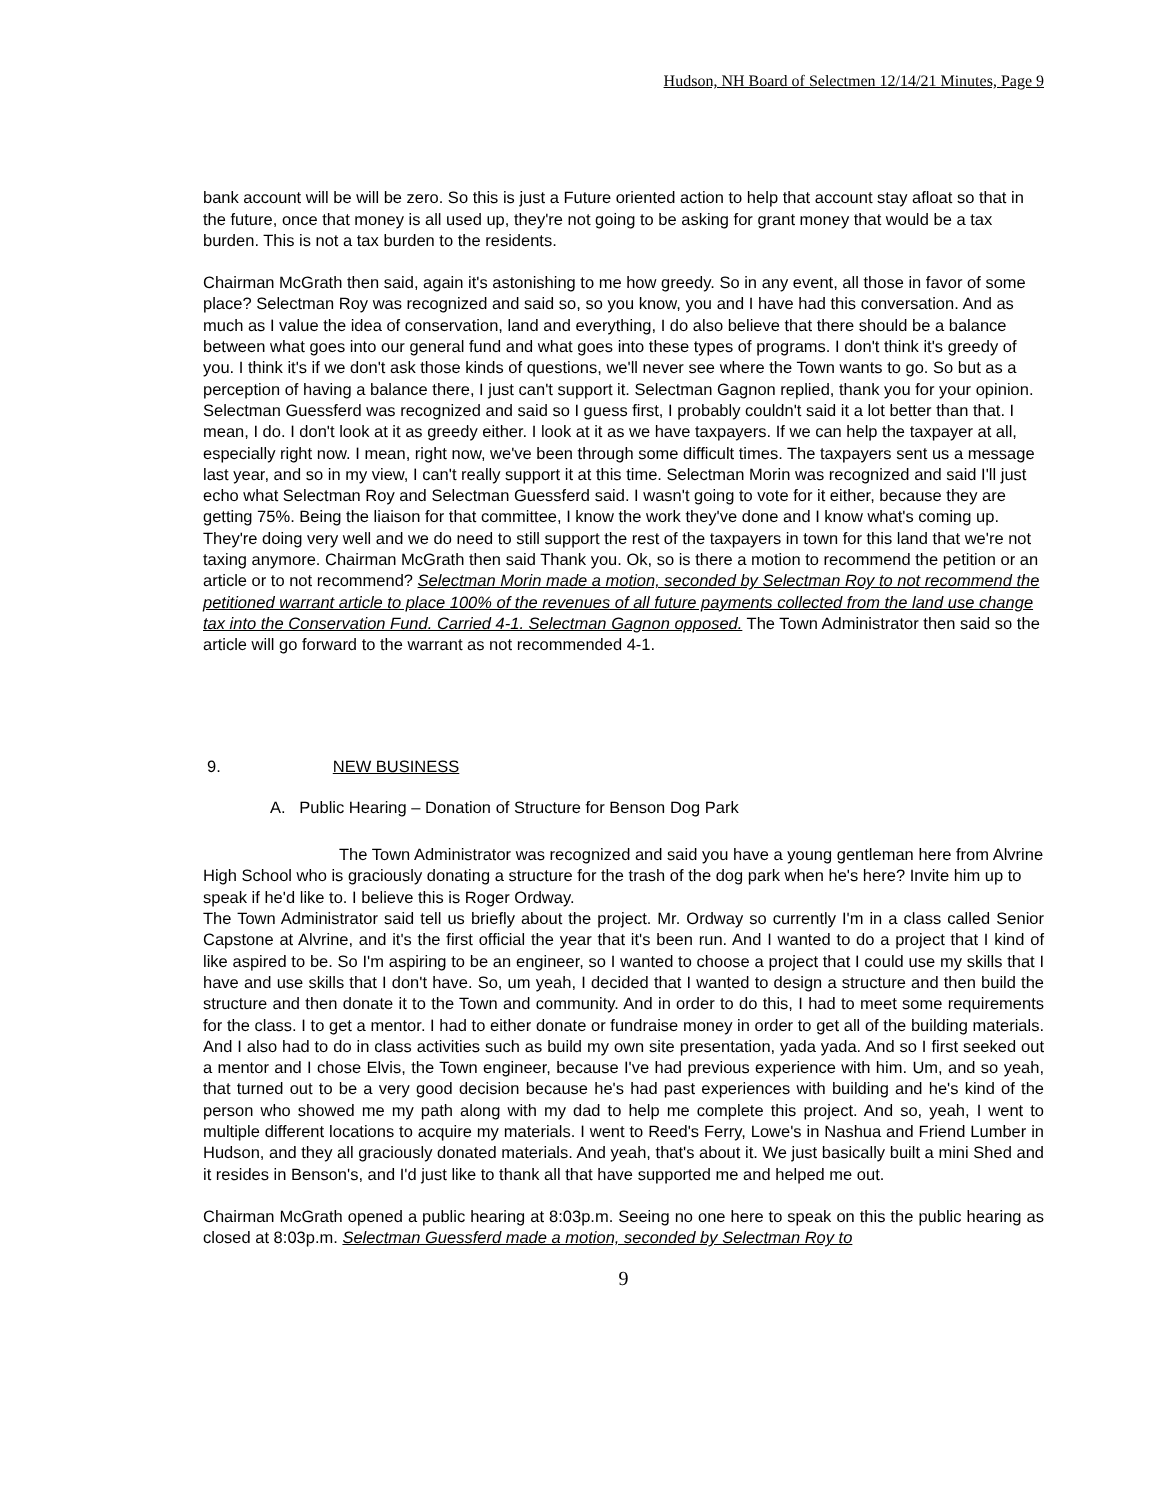Hudson, NH Board of Selectmen 12/14/21 Minutes, Page 9
bank account will be will be zero. So this is just a Future oriented action to help that account stay afloat so that in the future, once that money is all used up, they're not going to be asking for grant money that would be a tax burden. This is not a tax burden to the residents.
Chairman McGrath then said, again it's astonishing to me how greedy. So in any event, all those in favor of some place? Selectman Roy was recognized and said so, so you know, you and I have had this conversation. And as much as I value the idea of conservation, land and everything, I do also believe that there should be a balance between what goes into our general fund and what goes into these types of programs. I don't think it's greedy of you. I think it's if we don't ask those kinds of questions, we'll never see where the Town wants to go. So but as a perception of having a balance there, I just can't support it. Selectman Gagnon replied, thank you for your opinion. Selectman Guessferd was recognized and said so I guess first, I probably couldn't said it a lot better than that. I mean, I do. I don't look at it as greedy either. I look at it as we have taxpayers. If we can help the taxpayer at all, especially right now. I mean, right now, we've been through some difficult times. The taxpayers sent us a message last year, and so in my view, I can't really support it at this time. Selectman Morin was recognized and said I'll just echo what Selectman Roy and Selectman Guessferd said. I wasn't going to vote for it either, because they are getting 75%. Being the liaison for that committee, I know the work they've done and I know what's coming up. They're doing very well and we do need to still support the rest of the taxpayers in town for this land that we're not taxing anymore. Chairman McGrath then said Thank you. Ok, so is there a motion to recommend the petition or an article or to not recommend? Selectman Morin made a motion, seconded by Selectman Roy to not recommend the petitioned warrant article to place 100% of the revenues of all future payments collected from the land use change tax into the Conservation Fund. Carried 4-1. Selectman Gagnon opposed. The Town Administrator then said so the article will go forward to the warrant as not recommended 4-1.
9. NEW BUSINESS
A. Public Hearing – Donation of Structure for Benson Dog Park
The Town Administrator was recognized and said you have a young gentleman here from Alvrine High School who is graciously donating a structure for the trash of the dog park when he's here? Invite him up to speak if he'd like to. I believe this is Roger Ordway.
The Town Administrator said tell us briefly about the project. Mr. Ordway so currently I'm in a class called Senior Capstone at Alvrine, and it's the first official the year that it's been run. And I wanted to do a project that I kind of like aspired to be. So I'm aspiring to be an engineer, so I wanted to choose a project that I could use my skills that I have and use skills that I don't have. So, um yeah, I decided that I wanted to design a structure and then build the structure and then donate it to the Town and community. And in order to do this, I had to meet some requirements for the class. I to get a mentor. I had to either donate or fundraise money in order to get all of the building materials. And I also had to do in class activities such as build my own site presentation, yada yada. And so I first seeked out a mentor and I chose Elvis, the Town engineer, because I've had previous experience with him. Um, and so yeah, that turned out to be a very good decision because he's had past experiences with building and he's kind of the person who showed me my path along with my dad to help me complete this project. And so, yeah, I went to multiple different locations to acquire my materials. I went to Reed's Ferry, Lowe's in Nashua and Friend Lumber in Hudson, and they all graciously donated materials. And yeah, that's about it. We just basically built a mini Shed and it resides in Benson's, and I'd just like to thank all that have supported me and helped me out.
Chairman McGrath opened a public hearing at 8:03p.m. Seeing no one here to speak on this the public hearing as closed at 8:03p.m. Selectman Guessferd made a motion, seconded by Selectman Roy to
9